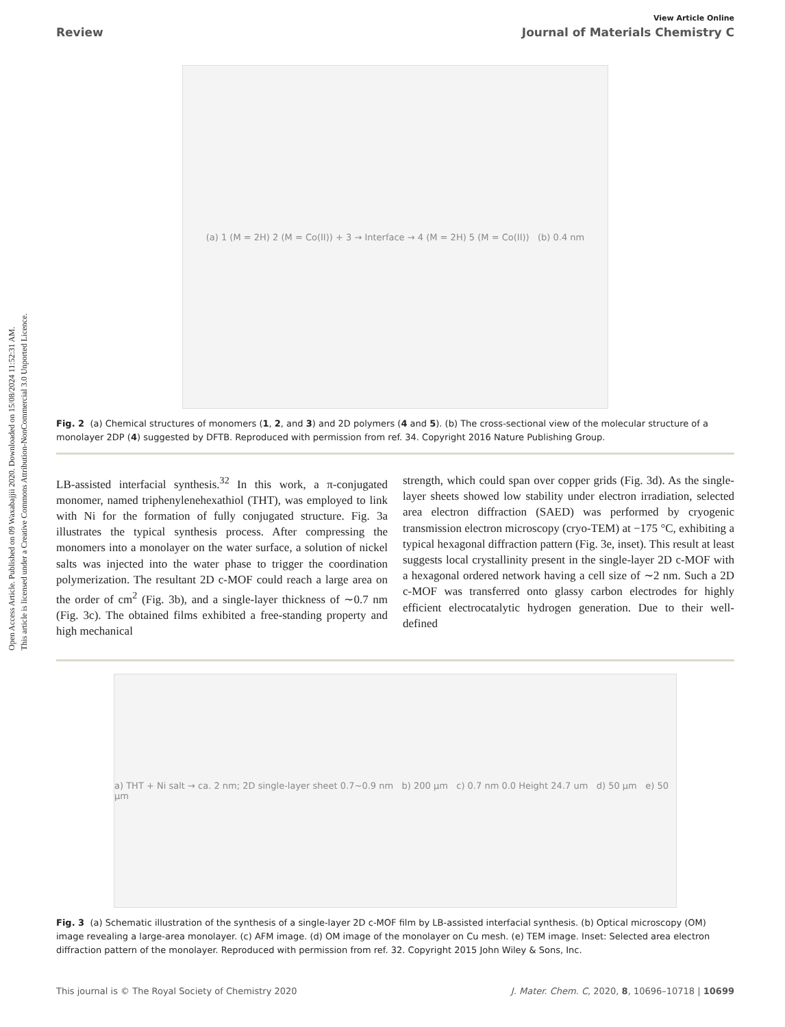Open Access Article. Published on 09 Waxabajjii 2020. Downloaded on 15/08/2024 11:52:31 AM.
This article is licensed under a Creative Commons Attribution-NonCommercial 3.0 Unported Licence.
View Article Online
Review Journal of Materials Chemistry C
(a) 1 (M = 2H) 2 (M = Co(II)) + 3 → Interface → 4 (M = 2H) 5 (M = Co(II)) (b) 0.4 nm
Fig. 2 (a) Chemical structures of monomers (1, 2, and 3) and 2D polymers (4 and 5). (b) The cross-sectional view of the molecular structure of a monolayer 2DP (4) suggested by DFTB. Reproduced with permission from ref. 34. Copyright 2016 Nature Publishing Group.
LB-assisted interfacial synthesis.<sup>32</sup> In this work, a π-conjugated monomer, named triphenylenehexathiol (THT), was employed to link with Ni for the formation of fully conjugated structure. Fig. 3a illustrates the typical synthesis process. After compressing the monomers into a monolayer on the water surface, a solution of nickel salts was injected into the water phase to trigger the coordination polymerization. The resultant 2D c-MOF could reach a large area on the order of cm<sup>2</sup> (Fig. 3b), and a single-layer thickness of ∼0.7 nm (Fig. 3c). The obtained films exhibited a free-standing property and high mechanical
strength, which could span over copper grids (Fig. 3d). As the single-layer sheets showed low stability under electron irradiation, selected area electron diffraction (SAED) was performed by cryogenic transmission electron microscopy (cryo-TEM) at −175 °C, exhibiting a typical hexagonal diffraction pattern (Fig. 3e, inset). This result at least suggests local crystallinity present in the single-layer 2D c-MOF with a hexagonal ordered network having a cell size of ∼2 nm. Such a 2D c-MOF was transferred onto glassy carbon electrodes for highly efficient electrocatalytic hydrogen generation. Due to their well-defined
a) THT + Ni salt → ca. 2 nm; 2D single-layer sheet 0.7~0.9 nm b) 200 μm c) 0.7 nm 0.0 Height 24.7 um d) 50 μm e) 50 μm
Fig. 3 (a) Schematic illustration of the synthesis of a single-layer 2D c-MOF film by LB-assisted interfacial synthesis. (b) Optical microscopy (OM) image revealing a large-area monolayer. (c) AFM image. (d) OM image of the monolayer on Cu mesh. (e) TEM image. Inset: Selected area electron diffraction pattern of the monolayer. Reproduced with permission from ref. 32. Copyright 2015 John Wiley & Sons, Inc.
This journal is © The Royal Society of Chemistry 2020 J. Mater. Chem. C, 2020, 8, 10696–10718 | 10699